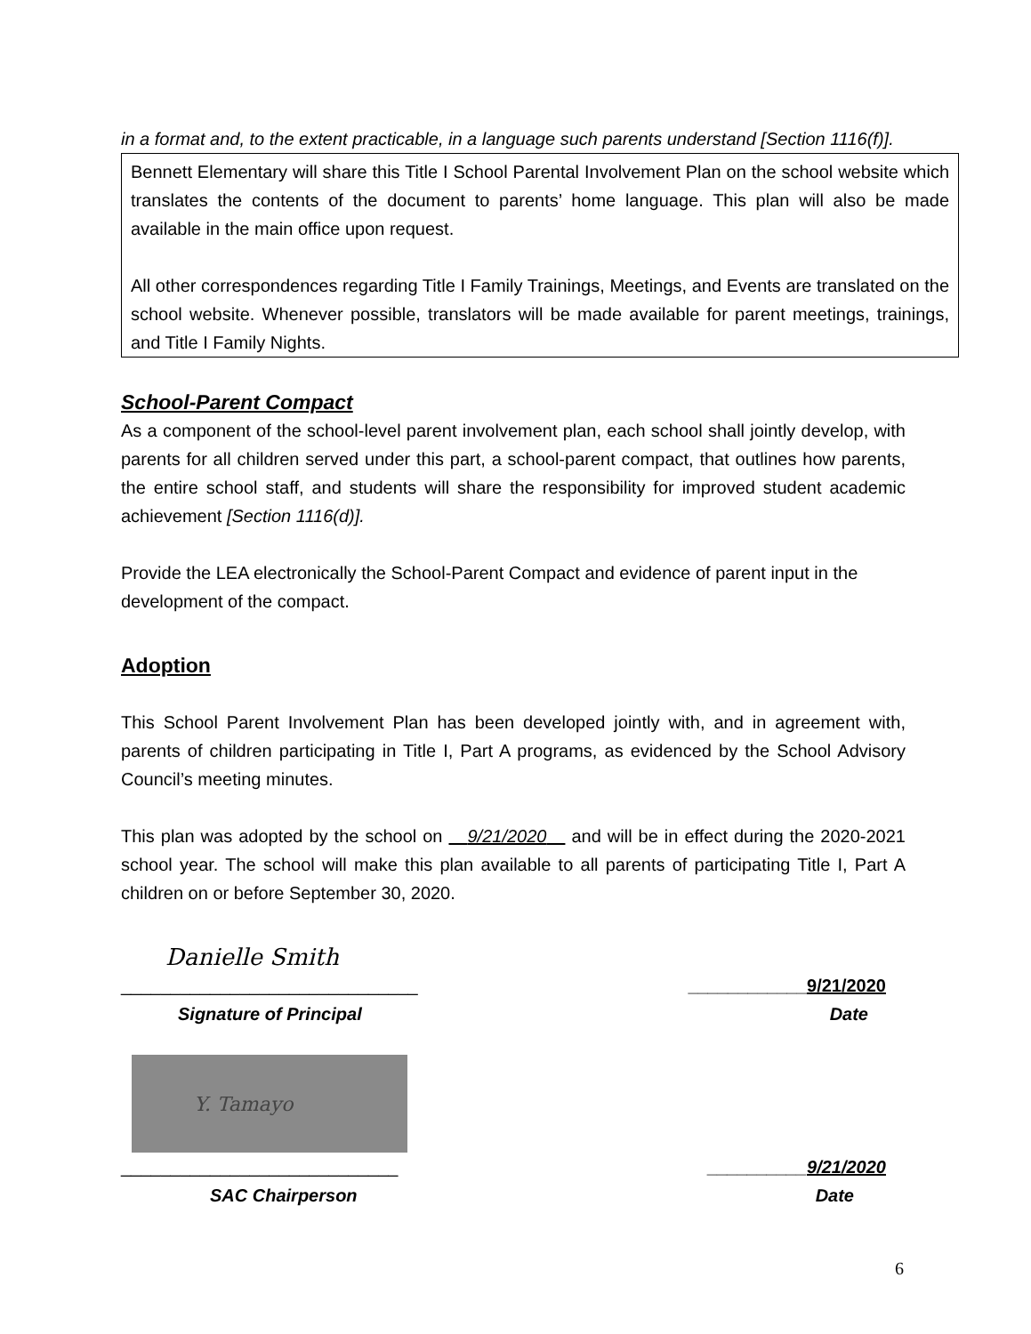in a format and, to the extent practicable, in a language such parents understand [Section 1116(f)].
Bennett Elementary will share this Title I School Parental Involvement Plan on the school website which translates the contents of the document to parents’ home language. This plan will also be made available in the main office upon request.
All other correspondences regarding Title I Family Trainings, Meetings, and Events are translated on the school website. Whenever possible, translators will be made available for parent meetings, trainings, and Title I Family Nights.
School-Parent Compact
As a component of the school-level parent involvement plan, each school shall jointly develop, with parents for all children served under this part, a school-parent compact, that outlines how parents, the entire school staff, and students will share the responsibility for improved student academic achievement [Section 1116(d)].
Provide the LEA electronically the School-Parent Compact and evidence of parent input in the development of the compact.
Adoption
This School Parent Involvement Plan has been developed jointly with, and in agreement with, parents of children participating in Title I, Part A programs, as evidenced by the School Advisory Council’s meeting minutes.
This plan was adopted by the school on 9/21/2020 and will be in effect during the 2020-2021 school year. The school will make this plan available to all parents of participating Title I, Part A children on or before September 30, 2020.
Danielle Smith
______________________________ ____________9/21/2020
Signature of Principal Date
Y. Tamayo
____________________________ __________9/21/2020
SAC Chairperson Date
6